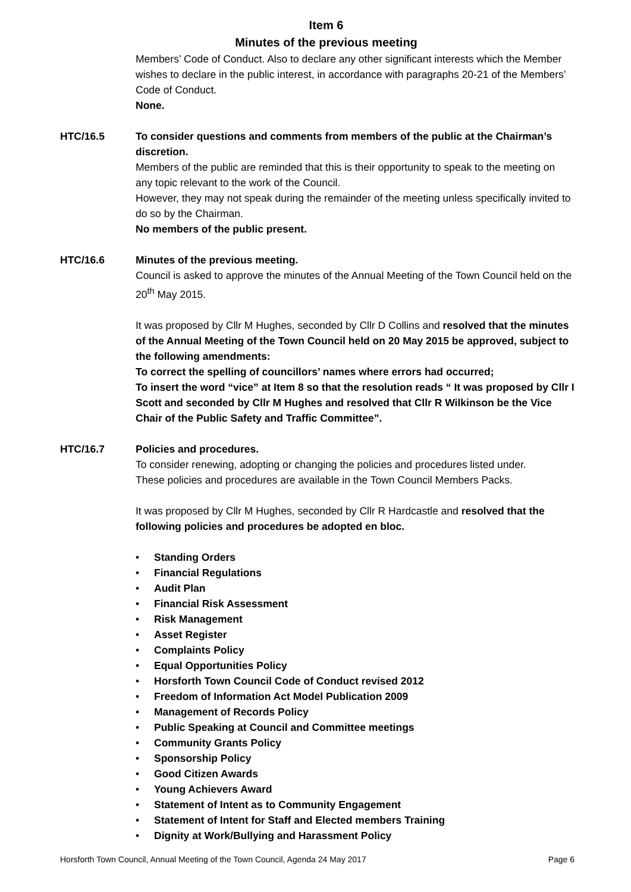Item 6
Minutes of the previous meeting
Members’ Code of Conduct. Also to declare any other significant interests which the Member wishes to declare in the public interest, in accordance with paragraphs 20-21 of the Members’ Code of Conduct.
None.
HTC/16.5 To consider questions and comments from members of the public at the Chairman’s discretion.
Members of the public are reminded that this is their opportunity to speak to the meeting on any topic relevant to the work of the Council.
However, they may not speak during the remainder of the meeting unless specifically invited to do so by the Chairman.
No members of the public present.
HTC/16.6 Minutes of the previous meeting.
Council is asked to approve the minutes of the Annual Meeting of the Town Council held on the 20<sup>th</sup> May 2015.
It was proposed by Cllr M Hughes, seconded by Cllr D Collins and resolved that the minutes of the Annual Meeting of the Town Council held on 20 May 2015 be approved, subject to the following amendments:
To correct the spelling of councillors’ names where errors had occurred;
To insert the word “vice” at Item 8 so that the resolution reads “ It was proposed by Cllr I Scott and seconded by Cllr M Hughes and resolved that Cllr R Wilkinson be the Vice Chair of the Public Safety and Traffic Committee”.
HTC/16.7 Policies and procedures.
To consider renewing, adopting or changing the policies and procedures listed under.
These policies and procedures are available in the Town Council Members Packs.
It was proposed by Cllr M Hughes, seconded by Cllr R Hardcastle and resolved that the following policies and procedures be adopted en bloc.
• Standing Orders
• Financial Regulations
• Audit Plan
• Financial Risk Assessment
• Risk Management
• Asset Register
• Complaints Policy
• Equal Opportunities Policy
• Horsforth Town Council Code of Conduct revised 2012
• Freedom of Information Act Model Publication 2009
• Management of Records Policy
• Public Speaking at Council and Committee meetings
• Community Grants Policy
• Sponsorship Policy
• Good Citizen Awards
• Young Achievers Award
• Statement of Intent as to Community Engagement
• Statement of Intent for Staff and Elected members Training
• Dignity at Work/Bullying and Harassment Policy
Horsforth Town Council, Annual Meeting of the Town Council, Agenda 24 May 2017 Page 6